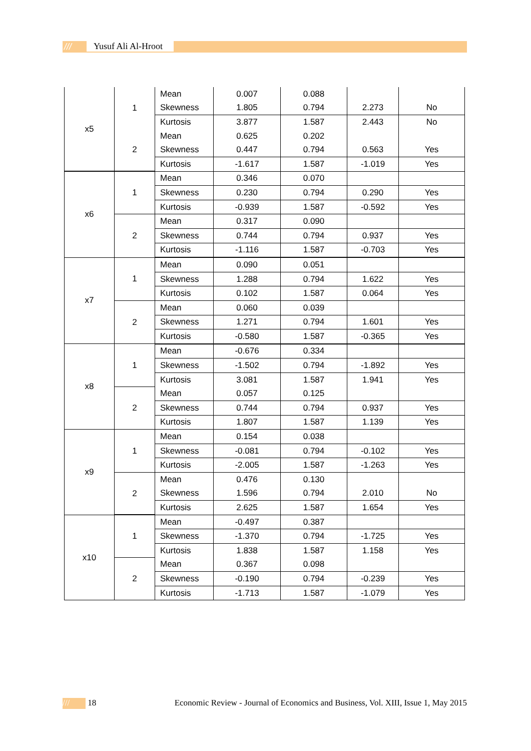/// Yusuf Ali Al-Hroot
| x5 | 1 | Mean | 0.007 | 0.088 | | |
| | | Skewness | 1.805 | 0.794 | 2.273 | No |
| | | Kurtosis | 3.877 | 1.587 | 2.443 | No |
| | 2 | Mean | 0.625 | 0.202 | | |
| | | Skewness | 0.447 | 0.794 | 0.563 | Yes |
| | | Kurtosis | -1.617 | 1.587 | -1.019 | Yes |
| x6 | 1 | Mean | 0.346 | 0.070 | | |
| | | Skewness | 0.230 | 0.794 | 0.290 | Yes |
| | | Kurtosis | -0.939 | 1.587 | -0.592 | Yes |
| | 2 | Mean | 0.317 | 0.090 | | |
| | | Skewness | 0.744 | 0.794 | 0.937 | Yes |
| | | Kurtosis | -1.116 | 1.587 | -0.703 | Yes |
| x7 | 1 | Mean | 0.090 | 0.051 | | |
| | | Skewness | 1.288 | 0.794 | 1.622 | Yes |
| | | Kurtosis | 0.102 | 1.587 | 0.064 | Yes |
| | 2 | Mean | 0.060 | 0.039 | | |
| | | Skewness | 1.271 | 0.794 | 1.601 | Yes |
| | | Kurtosis | -0.580 | 1.587 | -0.365 | Yes |
| x8 | 1 | Mean | -0.676 | 0.334 | | |
| | | Skewness | -1.502 | 0.794 | -1.892 | Yes |
| | | Kurtosis | 3.081 | 1.587 | 1.941 | Yes |
| | 2 | Mean | 0.057 | 0.125 | | |
| | | Skewness | 0.744 | 0.794 | 0.937 | Yes |
| | | Kurtosis | 1.807 | 1.587 | 1.139 | Yes |
| x9 | 1 | Mean | 0.154 | 0.038 | | |
| | | Skewness | -0.081 | 0.794 | -0.102 | Yes |
| | | Kurtosis | -2.005 | 1.587 | -1.263 | Yes |
| | 2 | Mean | 0.476 | 0.130 | | |
| | | Skewness | 1.596 | 0.794 | 2.010 | No |
| | | Kurtosis | 2.625 | 1.587 | 1.654 | Yes |
| x10 | 1 | Mean | -0.497 | 0.387 | | |
| | | Skewness | -1.370 | 0.794 | -1.725 | Yes |
| | | Kurtosis | 1.838 | 1.587 | 1.158 | Yes |
| | 2 | Mean | 0.367 | 0.098 | | |
| | | Skewness | -0.190 | 0.794 | -0.239 | Yes |
| | | Kurtosis | -1.713 | 1.587 | -1.079 | Yes |
/// 18 Economic Review - Journal of Economics and Business, Vol. XIII, Issue 1, May 2015